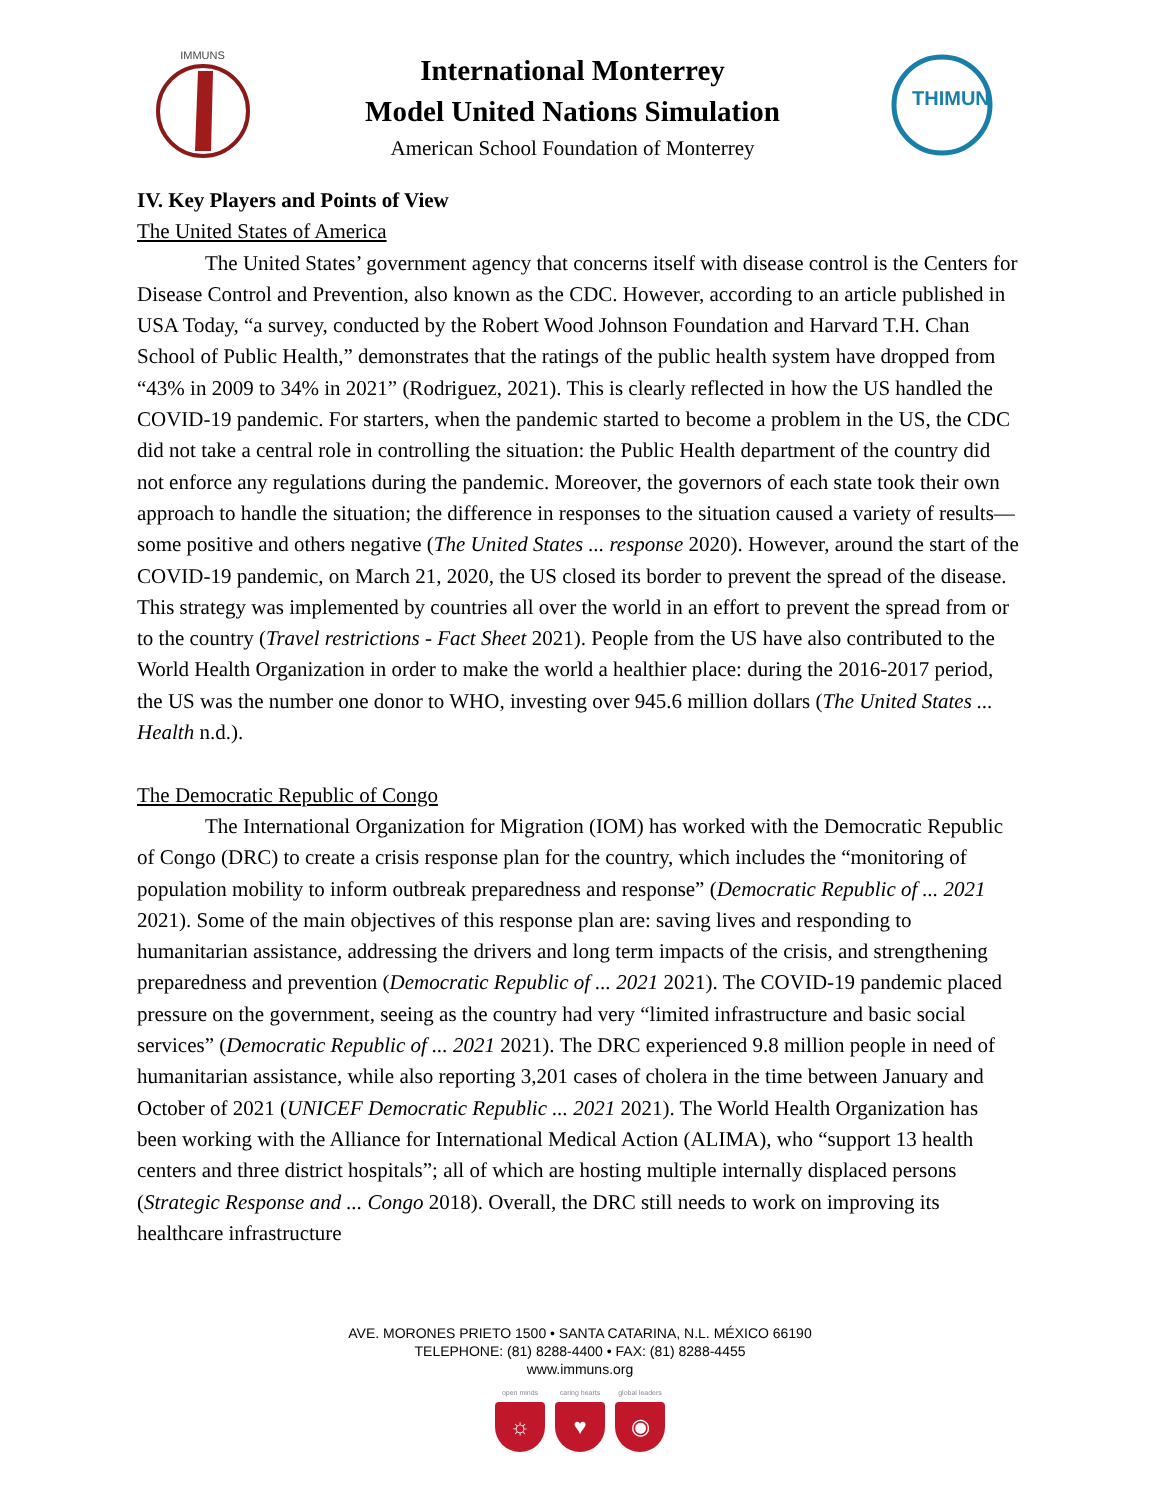IMMUNS
International Monterrey
Model United Nations Simulation
American School Foundation of Monterrey
THIMUN
IV. Key Players and Points of View
The United States of America
The United States’ government agency that concerns itself with disease control is the Centers for Disease Control and Prevention, also known as the CDC. However, according to an article published in USA Today, “a survey, conducted by the Robert Wood Johnson Foundation and Harvard T.H. Chan School of Public Health,” demonstrates that the ratings of the public health system have dropped from “43% in 2009 to 34% in 2021” (Rodriguez, 2021). This is clearly reflected in how the US handled the COVID-19 pandemic. For starters, when the pandemic started to become a problem in the US, the CDC did not take a central role in controlling the situation: the Public Health department of the country did not enforce any regulations during the pandemic. Moreover, the governors of each state took their own approach to handle the situation; the difference in responses to the situation caused a variety of results—some positive and others negative (The United States ... response 2020). However, around the start of the COVID-19 pandemic, on March 21, 2020, the US closed its border to prevent the spread of the disease. This strategy was implemented by countries all over the world in an effort to prevent the spread from or to the country (Travel restrictions - Fact Sheet 2021). People from the US have also contributed to the World Health Organization in order to make the world a healthier place: during the 2016-2017 period, the US was the number one donor to WHO, investing over 945.6 million dollars (The United States ... Health n.d.).
The Democratic Republic of Congo
The International Organization for Migration (IOM) has worked with the Democratic Republic of Congo (DRC) to create a crisis response plan for the country, which includes the “monitoring of population mobility to inform outbreak preparedness and response” (Democratic Republic of ... 2021 2021). Some of the main objectives of this response plan are: saving lives and responding to humanitarian assistance, addressing the drivers and long term impacts of the crisis, and strengthening preparedness and prevention (Democratic Republic of ... 2021 2021). The COVID-19 pandemic placed pressure on the government, seeing as the country had very “limited infrastructure and basic social services” (Democratic Republic of ... 2021 2021). The DRC experienced 9.8 million people in need of humanitarian assistance, while also reporting 3,201 cases of cholera in the time between January and October of 2021 (UNICEF Democratic Republic ... 2021 2021). The World Health Organization has been working with the Alliance for International Medical Action (ALIMA), who “support 13 health centers and three district hospitals”; all of which are hosting multiple internally displaced persons (Strategic Response and ... Congo 2018). Overall, the DRC still needs to work on improving its healthcare infrastructure
AVE. MORONES PRIETO 1500 • SANTA CATARINA, N.L. MÉXICO 66190
TELEPHONE: (81) 8288-4400 • FAX: (81) 8288-4455
www.immuns.org
open minds
☼
caring hearts
♥
global leaders
◉